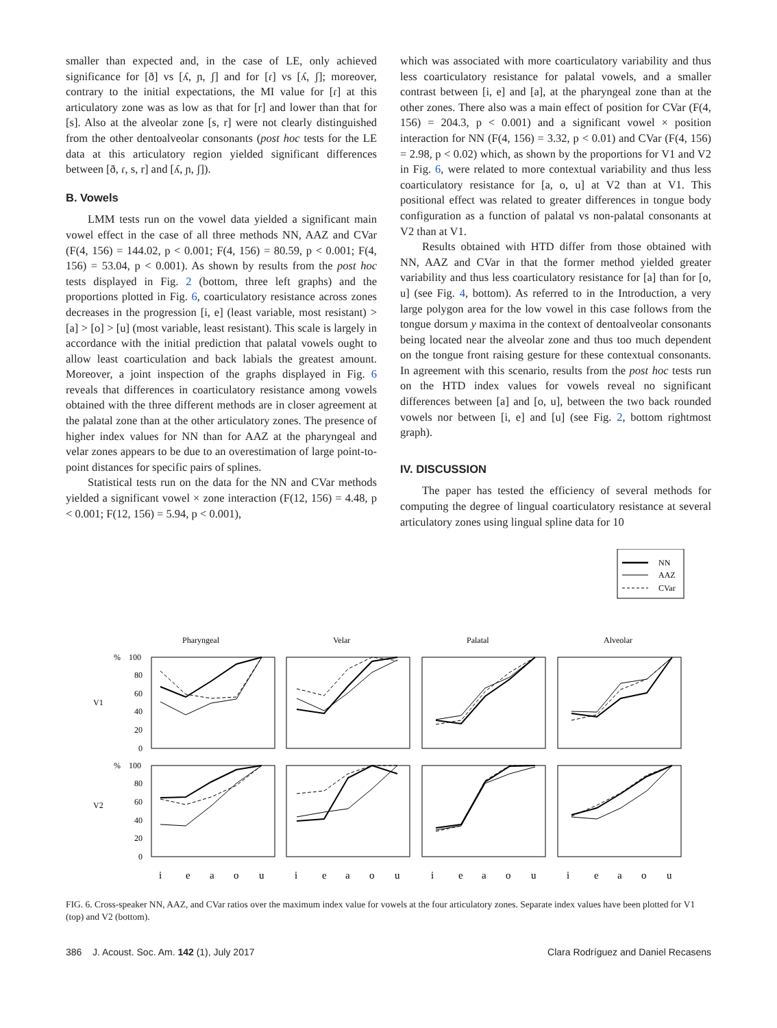smaller than expected and, in the case of LE, only achieved significance for [ð] vs [ʎ, ɲ, ʃ] and for [ɾ] vs [ʎ, ʃ]; moreover, contrary to the initial expectations, the MI value for [ɾ] at this articulatory zone was as low as that for [r] and lower than that for [s]. Also at the alveolar zone [s, r] were not clearly distinguished from the other dentoalveolar consonants (post hoc tests for the LE data at this articulatory region yielded significant differences between [ð, ɾ, s, r] and [ʎ, ɲ, ʃ]).
B. Vowels
LMM tests run on the vowel data yielded a significant main vowel effect in the case of all three methods NN, AAZ and CVar (F(4, 156) = 144.02, p < 0.001; F(4, 156) = 80.59, p < 0.001; F(4, 156) = 53.04, p < 0.001). As shown by results from the post hoc tests displayed in Fig. 2 (bottom, three left graphs) and the proportions plotted in Fig. 6, coarticulatory resistance across zones decreases in the progression [i, e] (least variable, most resistant) > [a] > [o] > [u] (most variable, least resistant). This scale is largely in accordance with the initial prediction that palatal vowels ought to allow least coarticulation and back labials the greatest amount. Moreover, a joint inspection of the graphs displayed in Fig. 6 reveals that differences in coarticulatory resistance among vowels obtained with the three different methods are in closer agreement at the palatal zone than at the other articulatory zones. The presence of higher index values for NN than for AAZ at the pharyngeal and velar zones appears to be due to an overestimation of large point-to-point distances for specific pairs of splines.
Statistical tests run on the data for the NN and CVar methods yielded a significant vowel × zone interaction (F(12, 156) = 4.48, p < 0.001; F(12, 156) = 5.94, p < 0.001),
which was associated with more coarticulatory variability and thus less coarticulatory resistance for palatal vowels, and a smaller contrast between [i, e] and [a], at the pharyngeal zone than at the other zones. There also was a main effect of position for CVar (F(4, 156) = 204.3, p < 0.001) and a significant vowel × position interaction for NN (F(4, 156) = 3.32, p < 0.01) and CVar (F(4, 156) = 2.98, p < 0.02) which, as shown by the proportions for V1 and V2 in Fig. 6, were related to more contextual variability and thus less coarticulatory resistance for [a, o, u] at V2 than at V1. This positional effect was related to greater differences in tongue body configuration as a function of palatal vs non-palatal consonants at V2 than at V1.
Results obtained with HTD differ from those obtained with NN, AAZ and CVar in that the former method yielded greater variability and thus less coarticulatory resistance for [a] than for [o, u] (see Fig. 4, bottom). As referred to in the Introduction, a very large polygon area for the low vowel in this case follows from the tongue dorsum y maxima in the context of dentoalveolar consonants being located near the alveolar zone and thus too much dependent on the tongue front raising gesture for these contextual consonants. In agreement with this scenario, results from the post hoc tests run on the HTD index values for vowels reveal no significant differences between [a] and [o, u], between the two back rounded vowels nor between [i, e] and [u] (see Fig. 2, bottom rightmost graph).
IV. DISCUSSION
The paper has tested the efficiency of several methods for computing the degree of lingual coarticulatory resistance at several articulatory zones using lingual spline data for 10
NN
AAZ
CVar
Pharyngeal
Velar
Palatal
Alveolar
%
100
80
60
40
20
0
V1
%
100
80
60
40
20
0
V2
i
e
a
o
u
i
e
a
o
u
i
e
a
o
u
i
e
a
o
u
FIG. 6. Cross-speaker NN, AAZ, and CVar ratios over the maximum index value for vowels at the four articulatory zones. Separate index values have been plotted for V1 (top) and V2 (bottom).
386 J. Acoust. Soc. Am. 142 (1), July 2017 Clara Rodríguez and Daniel Recasens